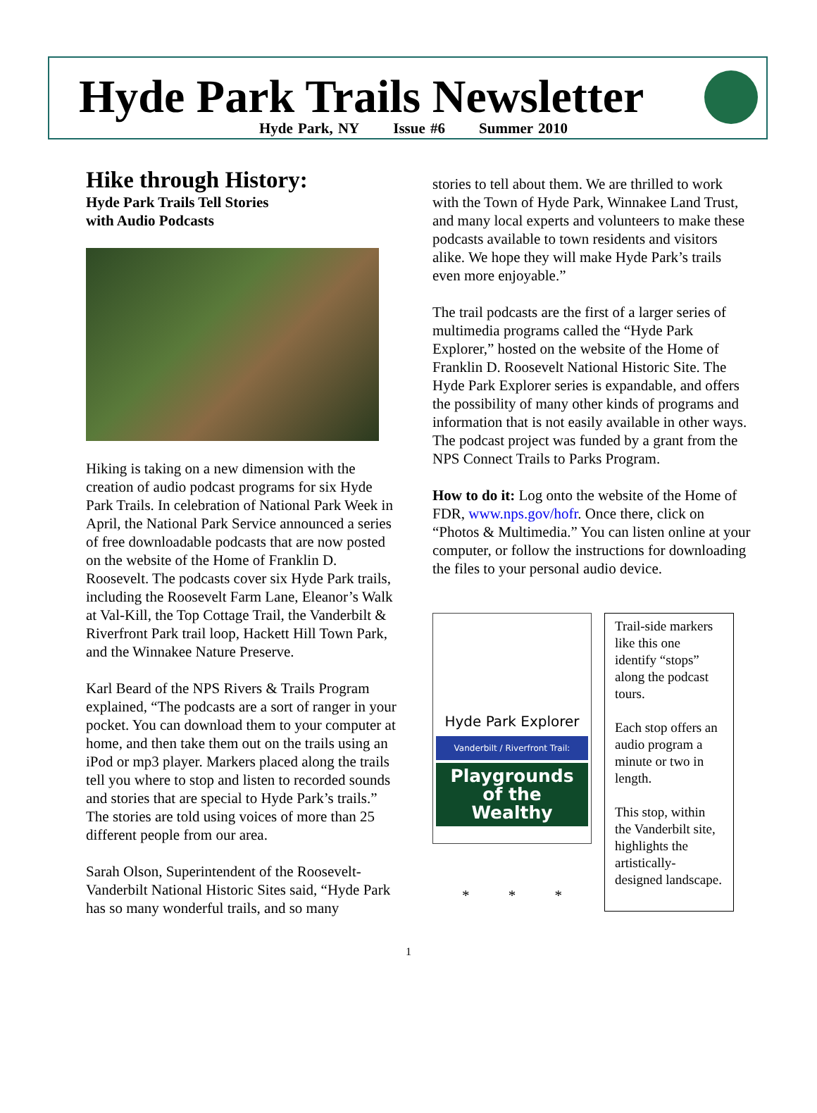Hyde Park Trails Newsletter
Hyde Park, NY Issue #6 Summer 2010
Hike through History:
Hyde Park Trails Tell Stories
with Audio Podcasts
Hiking is taking on a new dimension with the creation of audio podcast programs for six Hyde Park Trails. In celebration of National Park Week in April, the National Park Service announced a series of free downloadable podcasts that are now posted on the website of the Home of Franklin D. Roosevelt. The podcasts cover six Hyde Park trails, including the Roosevelt Farm Lane, Eleanor’s Walk at Val-Kill, the Top Cottage Trail, the Vanderbilt & Riverfront Park trail loop, Hackett Hill Town Park, and the Winnakee Nature Preserve.
Karl Beard of the NPS Rivers & Trails Program explained, “The podcasts are a sort of ranger in your pocket. You can download them to your computer at home, and then take them out on the trails using an iPod or mp3 player. Markers placed along the trails tell you where to stop and listen to recorded sounds and stories that are special to Hyde Park’s trails.” The stories are told using voices of more than 25 different people from our area.
Sarah Olson, Superintendent of the Roosevelt-Vanderbilt National Historic Sites said, “Hyde Park has so many wonderful trails, and so many
stories to tell about them. We are thrilled to work with the Town of Hyde Park, Winnakee Land Trust, and many local experts and volunteers to make these podcasts available to town residents and visitors alike. We hope they will make Hyde Park’s trails even more enjoyable.”
The trail podcasts are the first of a larger series of multimedia programs called the “Hyde Park Explorer,” hosted on the website of the Home of Franklin D. Roosevelt National Historic Site. The Hyde Park Explorer series is expandable, and offers the possibility of many other kinds of programs and information that is not easily available in other ways. The podcast project was funded by a grant from the NPS Connect Trails to Parks Program.
How to do it: Log onto the website of the Home of FDR, www.nps.gov/hofr. Once there, click on “Photos & Multimedia.” You can listen online at your computer, or follow the instructions for downloading the files to your personal audio device.
Hyde Park Explorer
Vanderbilt / Riverfront Trail:
Playgrounds of the Wealthy
* * *
Trail-side markers like this one identify “stops” along the podcast tours.
Each stop offers an audio program a minute or two in length.
This stop, within the Vanderbilt site, highlights the artistically-designed landscape.
1